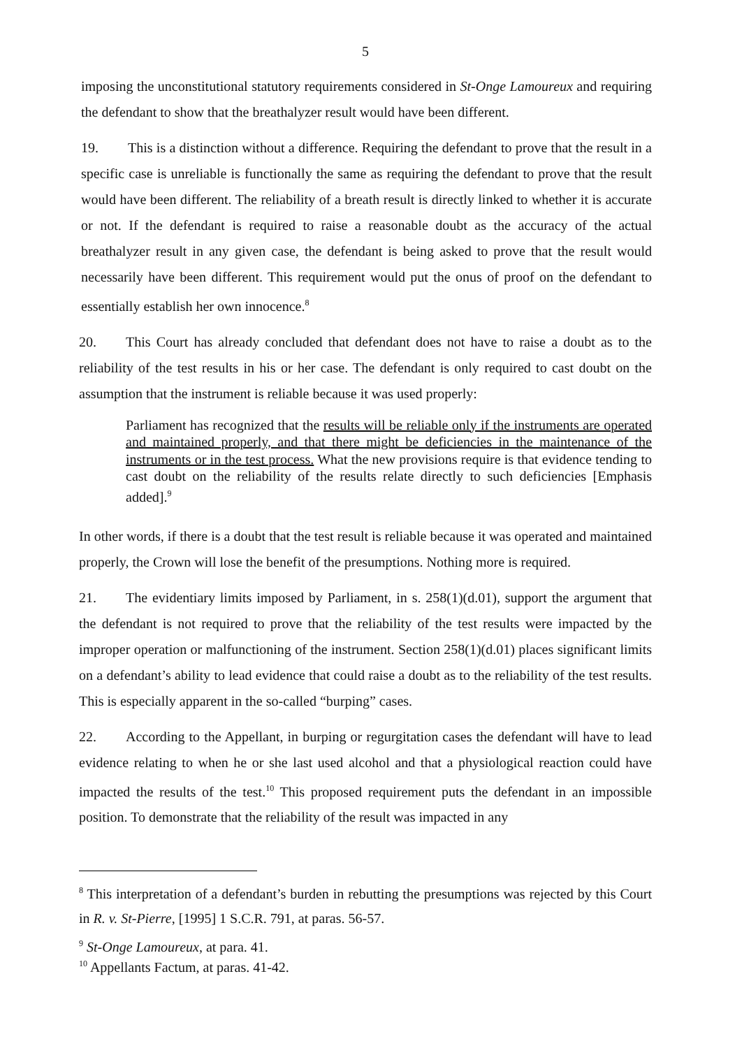5
imposing the unconstitutional statutory requirements considered in St-Onge Lamoureux and requiring the defendant to show that the breathalyzer result would have been different.
19. This is a distinction without a difference. Requiring the defendant to prove that the result in a specific case is unreliable is functionally the same as requiring the defendant to prove that the result would have been different. The reliability of a breath result is directly linked to whether it is accurate or not. If the defendant is required to raise a reasonable doubt as the accuracy of the actual breathalyzer result in any given case, the defendant is being asked to prove that the result would necessarily have been different. This requirement would put the onus of proof on the defendant to essentially establish her own innocence.<sup>8</sup>
20. This Court has already concluded that defendant does not have to raise a doubt as to the reliability of the test results in his or her case. The defendant is only required to cast doubt on the assumption that the instrument is reliable because it was used properly:
Parliament has recognized that the results will be reliable only if the instruments are operated and maintained properly, and that there might be deficiencies in the maintenance of the instruments or in the test process. What the new provisions require is that evidence tending to cast doubt on the reliability of the results relate directly to such deficiencies [Emphasis added].<sup>9</sup>
In other words, if there is a doubt that the test result is reliable because it was operated and maintained properly, the Crown will lose the benefit of the presumptions. Nothing more is required.
21. The evidentiary limits imposed by Parliament, in s. 258(1)(d.01), support the argument that the defendant is not required to prove that the reliability of the test results were impacted by the improper operation or malfunctioning of the instrument. Section 258(1)(d.01) places significant limits on a defendant’s ability to lead evidence that could raise a doubt as to the reliability of the test results. This is especially apparent in the so-called “burping” cases.
22. According to the Appellant, in burping or regurgitation cases the defendant will have to lead evidence relating to when he or she last used alcohol and that a physiological reaction could have impacted the results of the test.<sup>10</sup> This proposed requirement puts the defendant in an impossible position. To demonstrate that the reliability of the result was impacted in any
<sup>8</sup> This interpretation of a defendant’s burden in rebutting the presumptions was rejected by this Court in R. v. St-Pierre, [1995] 1 S.C.R. 791, at paras. 56-57.
<sup>9</sup> St-Onge Lamoureux, at para. 41.
<sup>10</sup> Appellants Factum, at paras. 41-42.